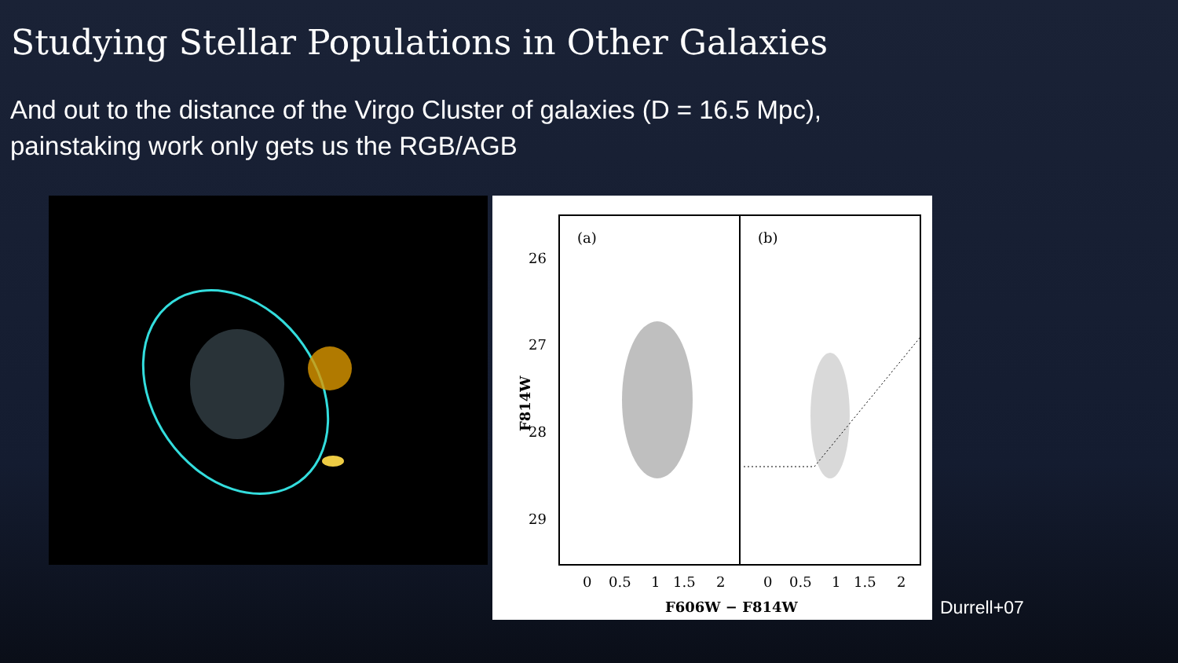Studying Stellar Populations in Other Galaxies
And out to the distance of the Virgo Cluster of galaxies (D = 16.5 Mpc),
painstaking work only gets us the RGB/AGB
(a)
(b)
26
27
28
29
0
0.5
1
1.5
2
0
0.5
1
1.5
2
F606W − F814W
F814W
Durrell+07